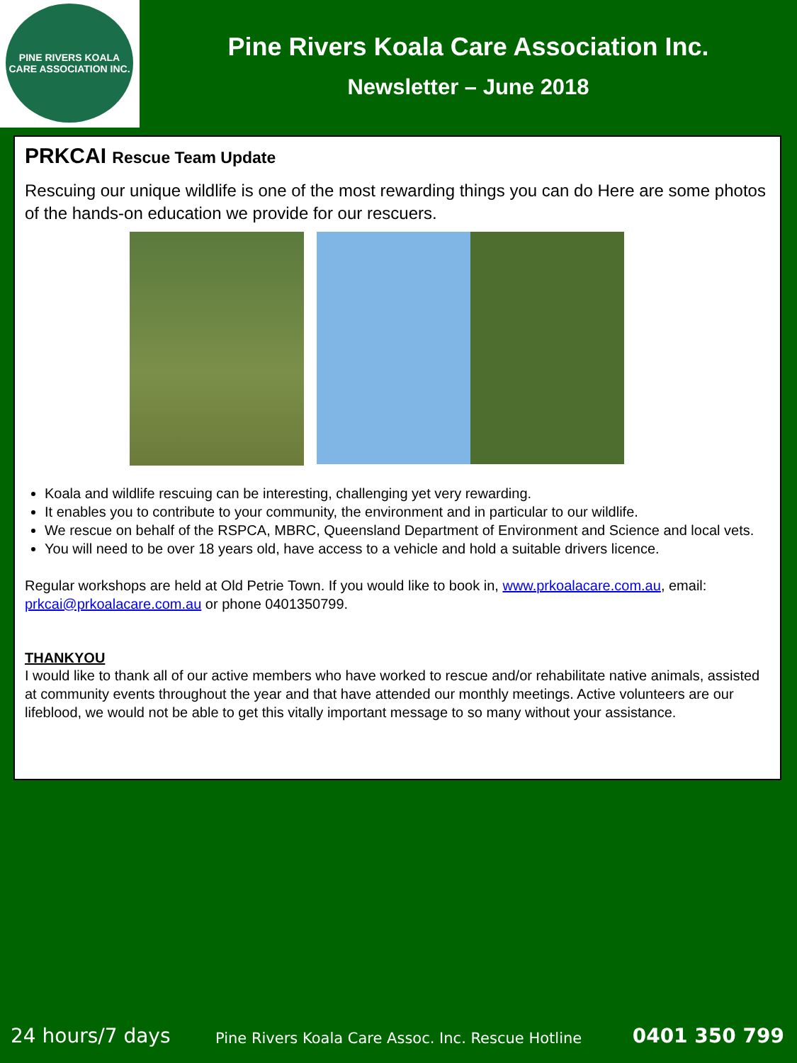PINE RIVERS KOALA CARE ASSOCIATION INC.
Pine Rivers Koala Care Association Inc.
Newsletter – June 2018
PRKCAI Rescue Team Update
Rescuing our unique wildlife is one of the most rewarding things you can do Here are some photos of the hands-on education we provide for our rescuers.
Koala and wildlife rescuing can be interesting, challenging yet very rewarding.
It enables you to contribute to your community, the environment and in particular to our wildlife.
We rescue on behalf of the RSPCA, MBRC, Queensland Department of Environment and Science and local vets.
You will need to be over 18 years old, have access to a vehicle and hold a suitable drivers licence.
Regular workshops are held at Old Petrie Town. If you would like to book in, www.prkoalacare.com.au, email: prkcai@prkoalacare.com.au or phone 0401350799.
THANKYOU
I would like to thank all of our active members who have worked to rescue and/or rehabilitate native animals, assisted at community events throughout the year and that have attended our monthly meetings. Active volunteers are our lifeblood, we would not be able to get this vitally important message to so many without your assistance.
24 hours/7 days
Pine Rivers Koala Care Assoc. Inc. Rescue Hotline
0401 350 799